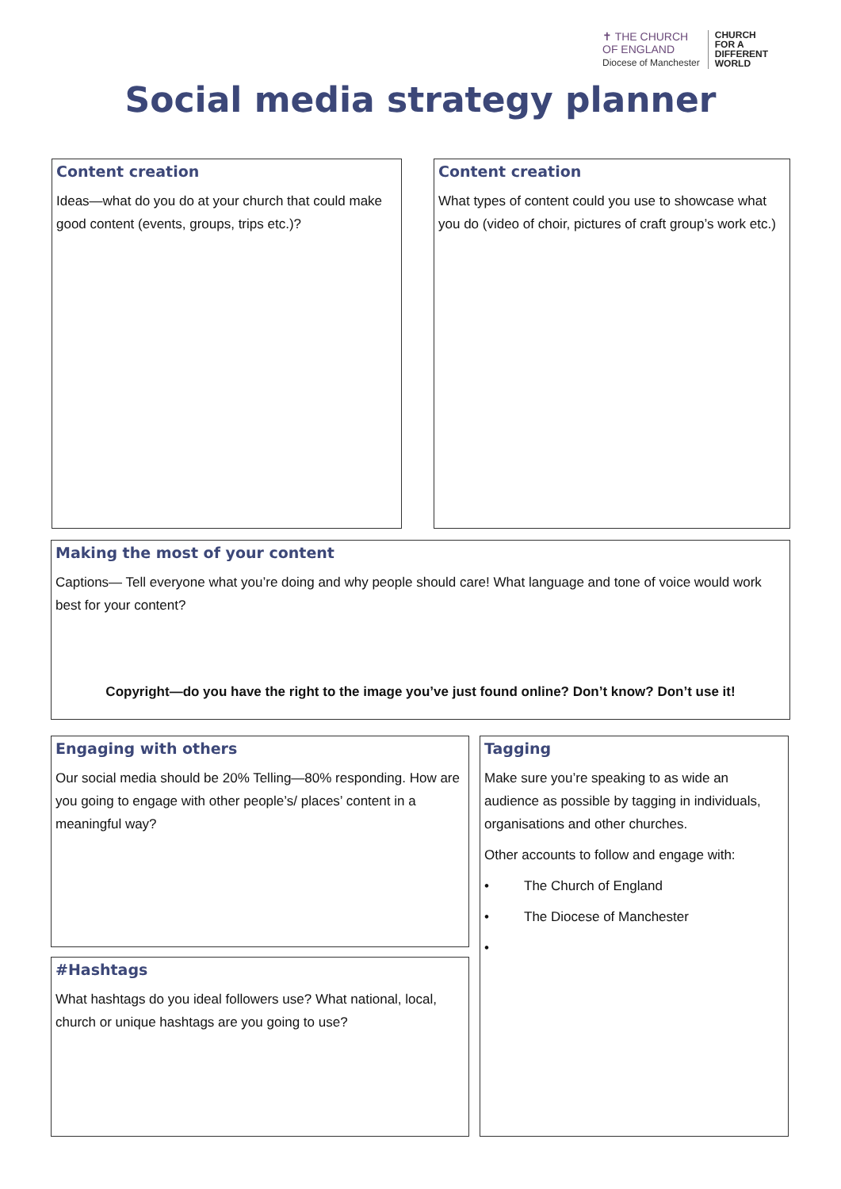✝ THE CHURCH
OF ENGLAND
Diocese of Manchester
CHURCH
FOR A
DIFFERENT
WORLD
Social media strategy planner
Content creation
Ideas—what do you do at your church that could make good content (events, groups, trips etc.)?
Content creation
What types of content could you use to showcase what you do (video of choir, pictures of craft group’s work etc.)
Making the most of your content
Captions— Tell everyone what you’re doing and why people should care! What language and tone of voice would work best for your content?
Copyright—do you have the right to the image you’ve just found online? Don’t know? Don’t use it!
Engaging with others
Our social media should be 20% Telling—80% responding. How are you going to engage with other people’s/ places’ content in a meaningful way?
Tagging
Make sure you’re speaking to as wide an audience as possible by tagging in individuals, organisations and other churches.
Other accounts to follow and engage with:
• The Church of England
• The Diocese of Manchester
•
#Hashtags
What hashtags do you ideal followers use? What national, local, church or unique hashtags are you going to use?